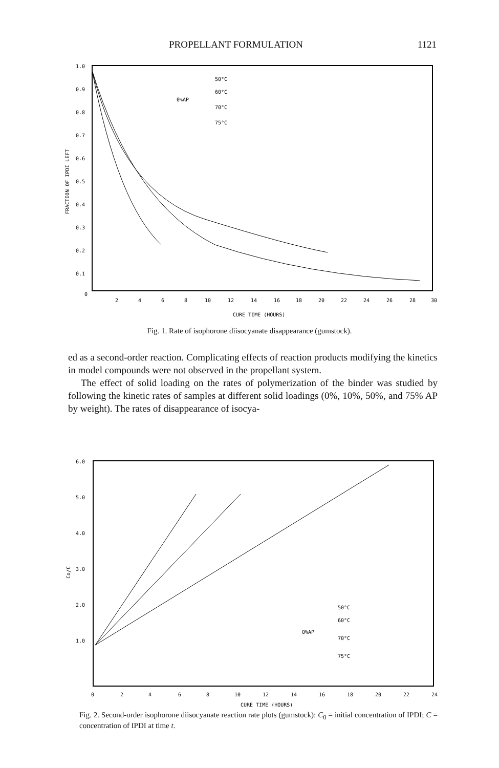PROPELLANT FORMULATION 1121
1.0
0.9
0.8
0.7
0.6
0.5
0.4
0.3
0.2
0.1
0
FRACTION OF IPDI LEFT
2
4
6
8
10
12
14
16
18
20
22
24
26
28
30
CURE TIME (HOURS)
0%AP
50°C
60°C
70°C
75°C
Fig. 1. Rate of isophorone diisocyanate disappearance (gumstock).
ed as a second-order reaction. Complicating effects of reaction products modifying the kinetics in model compounds were not observed in the propellant system.
The effect of solid loading on the rates of polymerization of the binder was studied by following the kinetic rates of samples at different solid loadings (0%, 10%, 50%, and 75% AP by weight). The rates of disappearance of isocya-
6.0
5.0
4.0
3.0
2.0
1.0
Co/C
0
2
4
6
8
10
12
14
16
18
20
22
24
CURE TIME (HOURS)
0%AP
50°C
60°C
70°C
75°C
Fig. 2. Second-order isophorone diisocyanate reaction rate plots (gumstock): C<sub>0</sub> = initial concentration of IPDI; C = concentration of IPDI at time t.